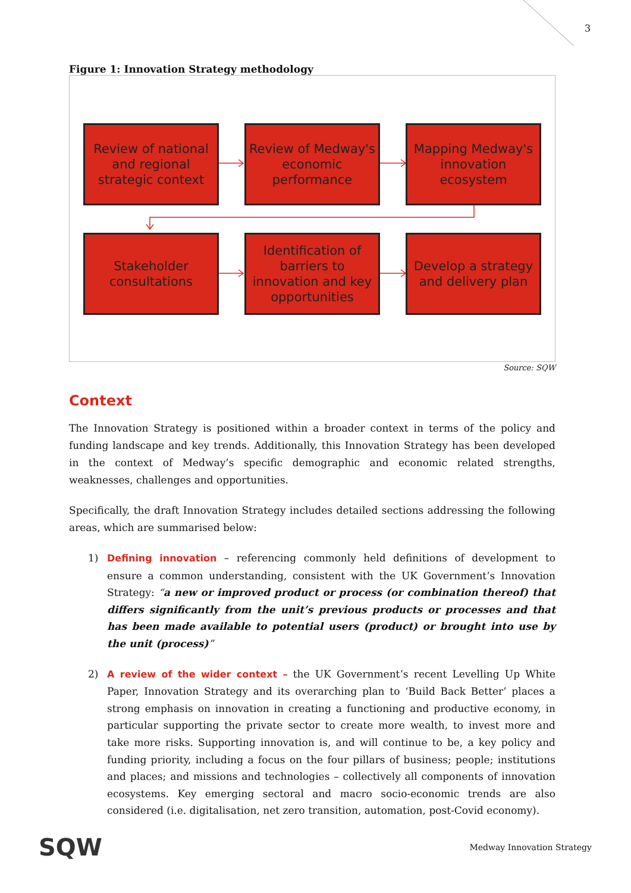3
Figure 1: Innovation Strategy methodology
Review of national and regional strategic context
Review of Medway's economic performance
Mapping Medway's innovation ecosystem
Stakeholder consultations
Identification of barriers to innovation and key opportunities
Develop a strategy and delivery plan
Source: SQW
Context
The Innovation Strategy is positioned within a broader context in terms of the policy and funding landscape and key trends. Additionally, this Innovation Strategy has been developed in the context of Medway’s specific demographic and economic related strengths, weaknesses, challenges and opportunities.
Specifically, the draft Innovation Strategy includes detailed sections addressing the following areas, which are summarised below:
1) Defining innovation – referencing commonly held definitions of development to ensure a common understanding, consistent with the UK Government’s Innovation Strategy: “a new or improved product or process (or combination thereof) that differs significantly from the unit’s previous products or processes and that has been made available to potential users (product) or brought into use by the unit (process)”
2) A review of the wider context – the UK Government’s recent Levelling Up White Paper, Innovation Strategy and its overarching plan to ‘Build Back Better’ places a strong emphasis on innovation in creating a functioning and productive economy, in particular supporting the private sector to create more wealth, to invest more and take more risks. Supporting innovation is, and will continue to be, a key policy and funding priority, including a focus on the four pillars of business; people; institutions and places; and missions and technologies – collectively all components of innovation ecosystems. Key emerging sectoral and macro socio-economic trends are also considered (i.e. digitalisation, net zero transition, automation, post-Covid economy).
SQW Medway Innovation Strategy